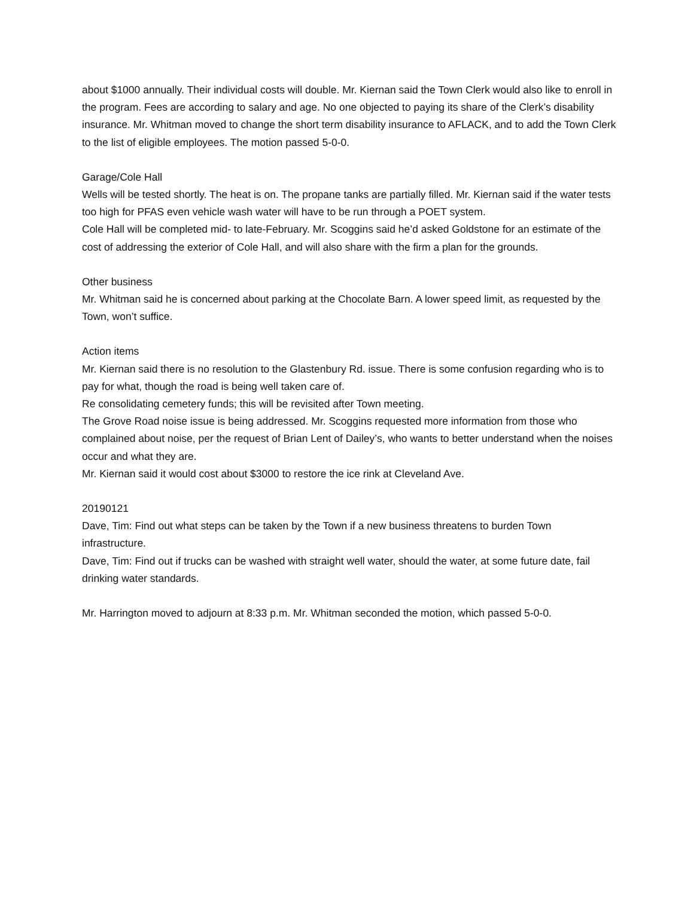about $1000 annually. Their individual costs will double. Mr. Kiernan said the Town Clerk would also like to enroll in the program. Fees are according to salary and age. No one objected to paying its share of the Clerk’s disability insurance. Mr. Whitman moved to change the short term disability insurance to AFLACK, and to add the Town Clerk to the list of eligible employees. The motion passed 5-0-0.
Garage/Cole Hall
Wells will be tested shortly. The heat is on. The propane tanks are partially filled. Mr. Kiernan said if the water tests too high for PFAS even vehicle wash water will have to be run through a POET system.
Cole Hall will be completed mid- to late-February. Mr. Scoggins said he’d asked Goldstone for an estimate of the cost of addressing the exterior of Cole Hall, and will also share with the firm a plan for the grounds.
Other business
Mr. Whitman said he is concerned about parking at the Chocolate Barn. A lower speed limit, as requested by the Town, won’t suffice.
Action items
Mr. Kiernan said there is no resolution to the Glastenbury Rd. issue. There is some confusion regarding who is to pay for what, though the road is being well taken care of.
Re consolidating cemetery funds; this will be revisited after Town meeting.
The Grove Road noise issue is being addressed. Mr. Scoggins requested more information from those who complained about noise, per the request of Brian Lent of Dailey’s, who wants to better understand when the noises occur and what they are.
Mr. Kiernan said it would cost about $3000 to restore the ice rink at Cleveland Ave.
20190121
Dave, Tim: Find out what steps can be taken by the Town if a new business threatens to burden Town infrastructure.
Dave, Tim: Find out if trucks can be washed with straight well water, should the water, at some future date, fail drinking water standards.
Mr. Harrington moved to adjourn at 8:33 p.m. Mr. Whitman seconded the motion, which passed 5-0-0.